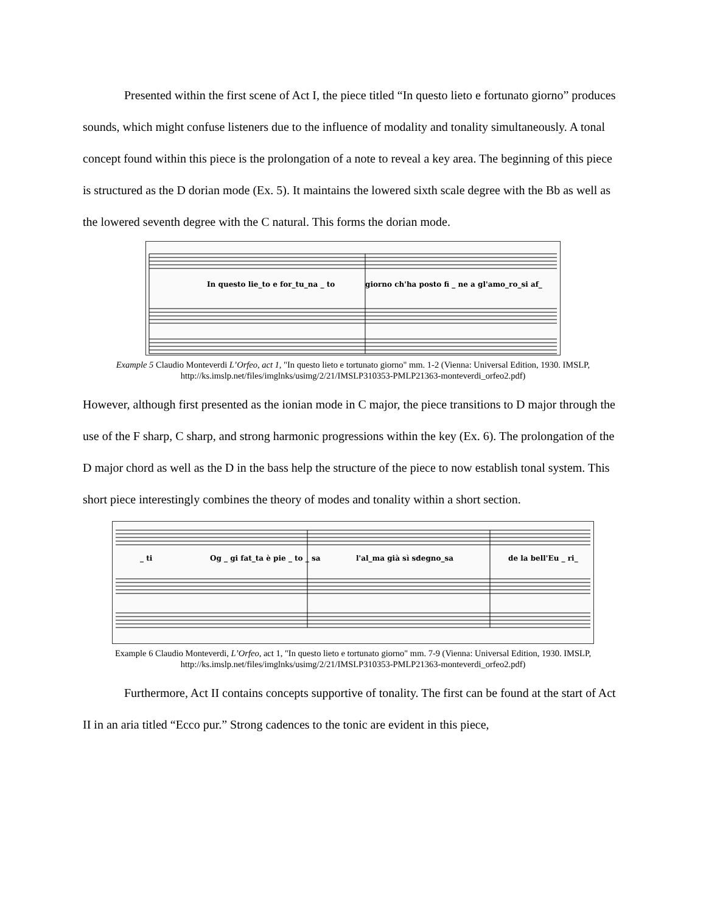Presented within the first scene of Act I, the piece titled “In questo lieto e fortunato giorno” produces sounds, which might confuse listeners due to the influence of modality and tonality simultaneously. A tonal concept found within this piece is the prolongation of a note to reveal a key area. The beginning of this piece is structured as the D dorian mode (Ex. 5). It maintains the lowered sixth scale degree with the Bb as well as the lowered seventh degree with the C natural. This forms the dorian mode.
In questo lie_to e for_tu_na _ to
giorno ch'ha posto fi _ ne a gl'amo_ro_si af_
Example 5 Claudio Monteverdi L’Orfeo, act 1, "In questo lieto e tortunato giorno" mm. 1-2 (Vienna: Universal Edition, 1930. IMSLP, http://ks.imslp.net/files/imglnks/usimg/2/21/IMSLP310353-PMLP21363-monteverdi_orfeo2.pdf)
However, although first presented as the ionian mode in C major, the piece transitions to D major through the use of the F sharp, C sharp, and strong harmonic progressions within the key (Ex. 6). The prolongation of the D major chord as well as the D in the bass help the structure of the piece to now establish tonal system. This short piece interestingly combines the theory of modes and tonality within a short section.
_ ti
Og _ gi fat_ta è pie _ to _ sa
l'al_ma già sì sdegno_sa
de la bell'Eu _ ri_
Example 6 Claudio Monteverdi, L’Orfeo, act 1, "In questo lieto e tortunato giorno" mm. 7-9 (Vienna: Universal Edition, 1930. IMSLP, http://ks.imslp.net/files/imglnks/usimg/2/21/IMSLP310353-PMLP21363-monteverdi_orfeo2.pdf)
Furthermore, Act II contains concepts supportive of tonality. The first can be found at the start of Act II in an aria titled “Ecco pur.” Strong cadences to the tonic are evident in this piece,